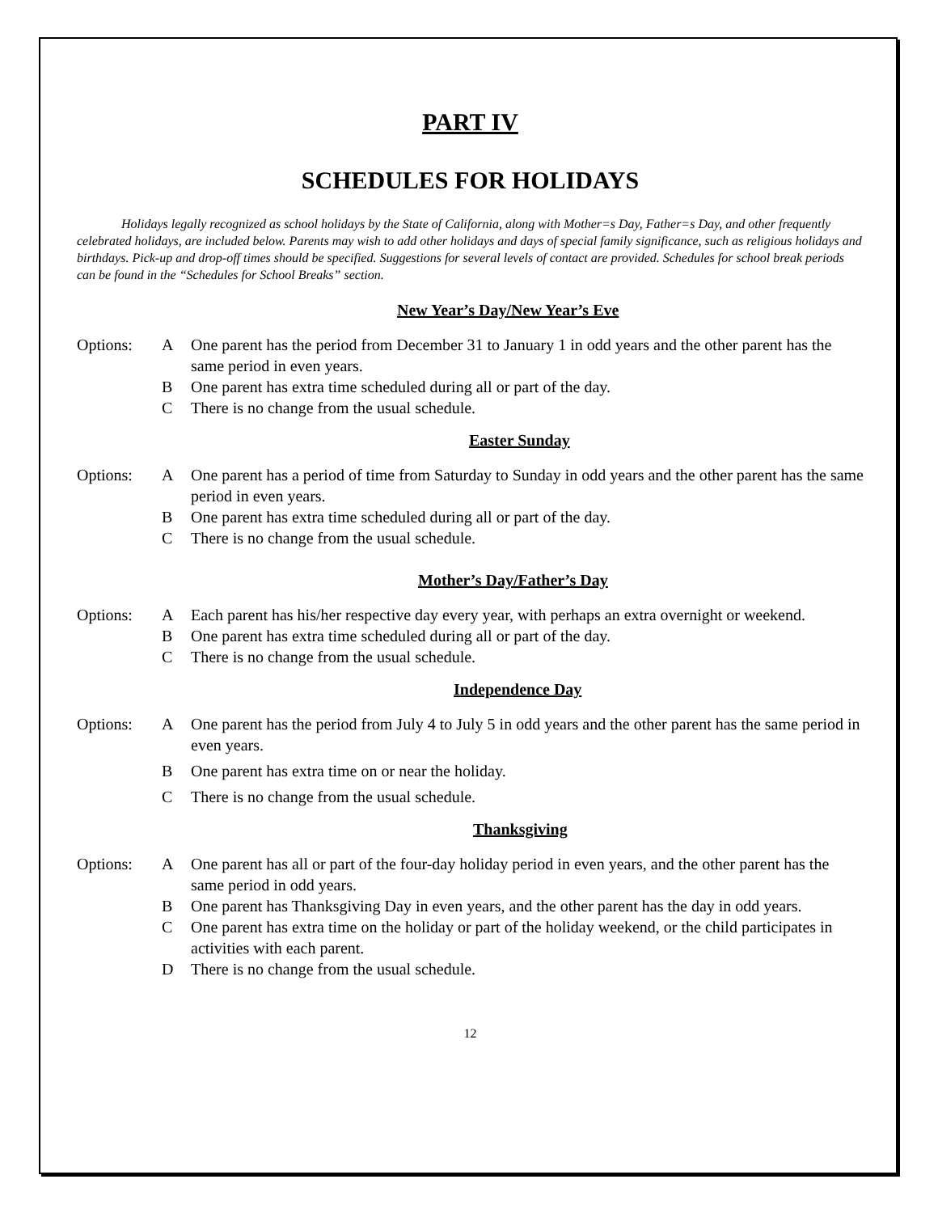PART IV
SCHEDULES FOR HOLIDAYS
Holidays legally recognized as school holidays by the State of California, along with Mother=s Day, Father=s Day, and other frequently celebrated holidays, are included below. Parents may wish to add other holidays and days of special family significance, such as religious holidays and birthdays. Pick-up and drop-off times should be specified. Suggestions for several levels of contact are provided. Schedules for school break periods can be found in the “Schedules for School Breaks” section.
New Year’s Day/New Year’s Eve
Options: A One parent has the period from December 31 to January 1 in odd years and the other parent has the same period in even years.
B One parent has extra time scheduled during all or part of the day.
C There is no change from the usual schedule.
Easter Sunday
Options: A One parent has a period of time from Saturday to Sunday in odd years and the other parent has the same period in even years.
B One parent has extra time scheduled during all or part of the day.
C There is no change from the usual schedule.
Mother’s Day/Father’s Day
Options: A Each parent has his/her respective day every year, with perhaps an extra overnight or weekend.
B One parent has extra time scheduled during all or part of the day.
C There is no change from the usual schedule.
Independence Day
Options: A One parent has the period from July 4 to July 5 in odd years and the other parent has the same period in even years.
B One parent has extra time on or near the holiday.
C There is no change from the usual schedule.
Thanksgiving
Options: A One parent has all or part of the four-day holiday period in even years, and the other parent has the same period in odd years.
B One parent has Thanksgiving Day in even years, and the other parent has the day in odd years.
C One parent has extra time on the holiday or part of the holiday weekend, or the child participates in activities with each parent.
D There is no change from the usual schedule.
12